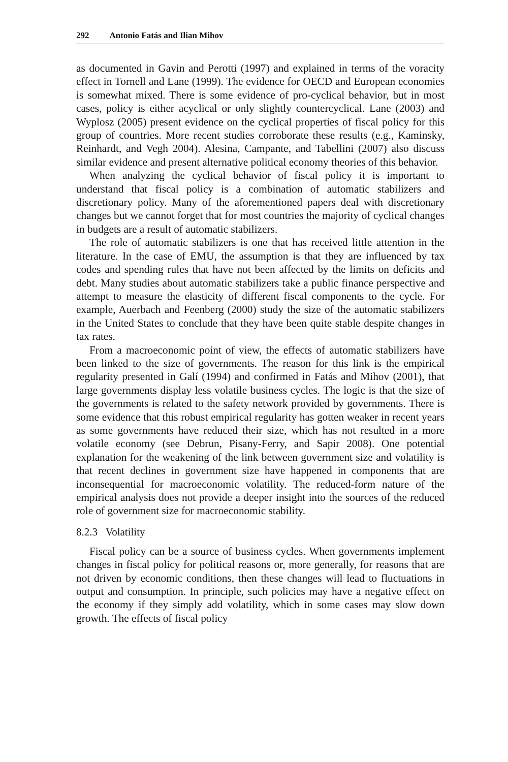292 Antonio Fatás and Ilian Mihov
as documented in Gavin and Perotti (1997) and explained in terms of the voracity effect in Tornell and Lane (1999). The evidence for OECD and European economies is somewhat mixed. There is some evidence of pro-cyclical behavior, but in most cases, policy is either acyclical or only slightly countercyclical. Lane (2003) and Wyplosz (2005) present evidence on the cyclical properties of fiscal policy for this group of countries. More recent studies corroborate these results (e.g., Kaminsky, Reinhardt, and Vegh 2004). Alesina, Campante, and Tabellini (2007) also discuss similar evidence and present alternative political economy theories of this behavior.
When analyzing the cyclical behavior of fiscal policy it is important to understand that fiscal policy is a combination of automatic stabilizers and discretionary policy. Many of the aforementioned papers deal with discretionary changes but we cannot forget that for most countries the majority of cyclical changes in budgets are a result of automatic stabilizers.
The role of automatic stabilizers is one that has received little attention in the literature. In the case of EMU, the assumption is that they are influenced by tax codes and spending rules that have not been affected by the limits on deficits and debt. Many studies about automatic stabilizers take a public finance perspective and attempt to measure the elasticity of different fiscal components to the cycle. For example, Auerbach and Feenberg (2000) study the size of the automatic stabilizers in the United States to conclude that they have been quite stable despite changes in tax rates.
From a macroeconomic point of view, the effects of automatic stabilizers have been linked to the size of governments. The reason for this link is the empirical regularity presented in Galí (1994) and confirmed in Fatás and Mihov (2001), that large governments display less volatile business cycles. The logic is that the size of the governments is related to the safety network provided by governments. There is some evidence that this robust empirical regularity has gotten weaker in recent years as some governments have reduced their size, which has not resulted in a more volatile economy (see Debrun, Pisany-Ferry, and Sapir 2008). One potential explanation for the weakening of the link between government size and volatility is that recent declines in government size have happened in components that are inconsequential for macroeconomic volatility. The reduced-form nature of the empirical analysis does not provide a deeper insight into the sources of the reduced role of government size for macroeconomic stability.
8.2.3 Volatility
Fiscal policy can be a source of business cycles. When governments implement changes in fiscal policy for political reasons or, more generally, for reasons that are not driven by economic conditions, then these changes will lead to fluctuations in output and consumption. In principle, such policies may have a negative effect on the economy if they simply add volatility, which in some cases may slow down growth. The effects of fiscal policy